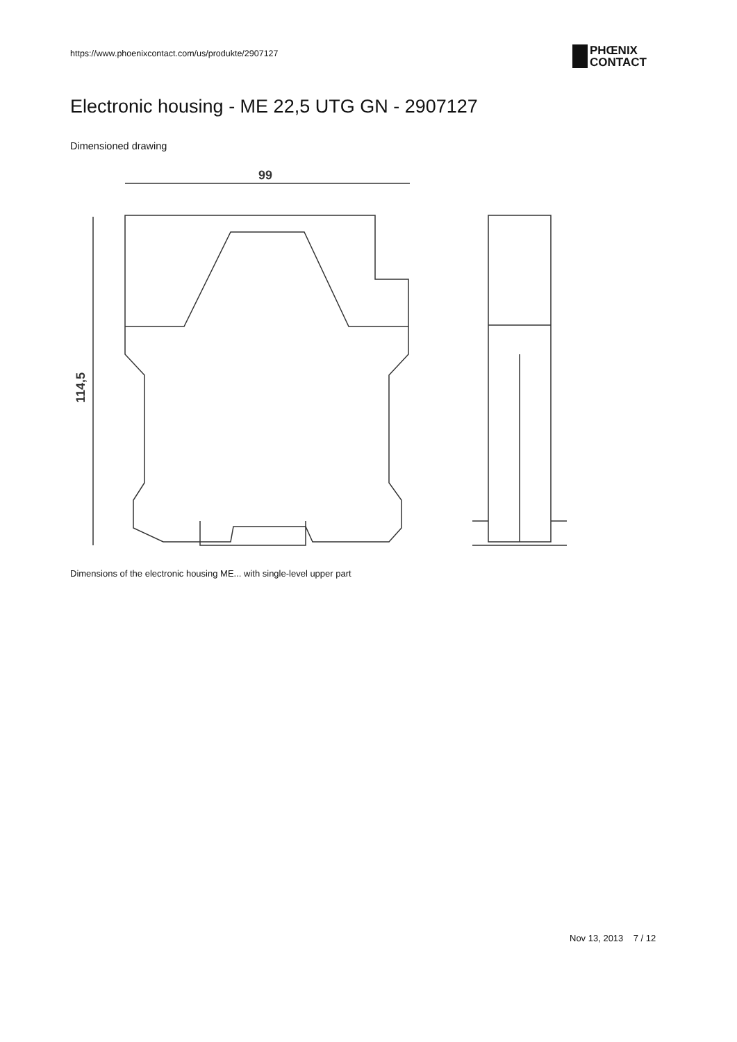https://www.phoenixcontact.com/us/produkte/2907127
PHŒNIX
CONTACT
Electronic housing - ME 22,5 UTG GN - 2907127
Dimensioned drawing
99
114,5
Dimensions of the electronic housing ME... with single-level upper part
Nov 13, 2013 7 / 12